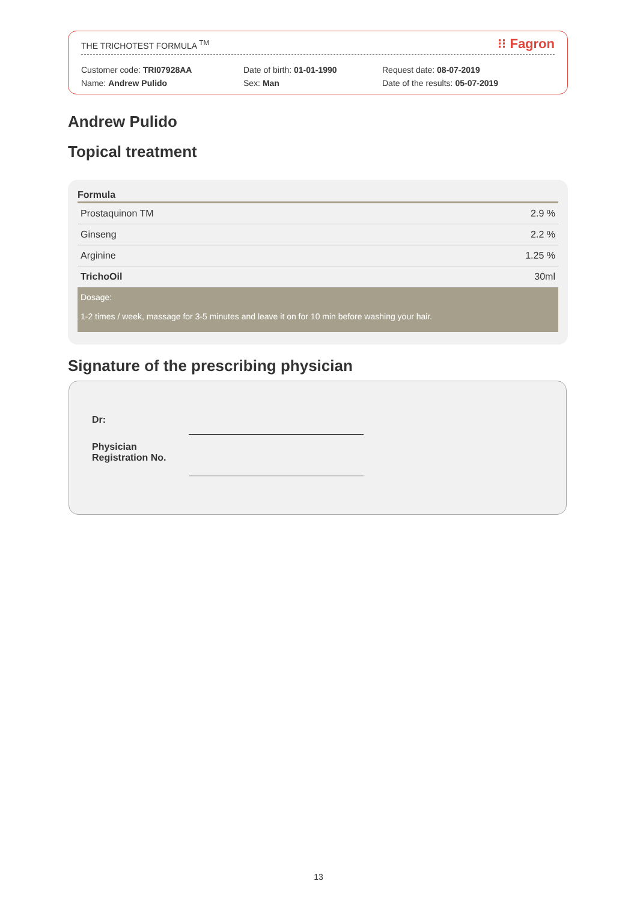THE TRICHOTEST FORMULA <sup>TM</sup> ⁝⁝ Fagron
Customer code: TRI07928AA
Name: Andrew Pulido
Date of birth: 01-01-1990
Sex: Man
Request date: 08-07-2019
Date of the results: 05-07-2019
Andrew Pulido
Topical treatment
| Formula | |
| --- | --- |
| Prostaquinon TM | 2.9 % |
| Ginseng | 2.2 % |
| Arginine | 1.25 % |
| TrichoOil | 30ml |
Dosage:
1-2 times / week, massage for 3-5 minutes and leave it on for 10 min before washing your hair.
Signature of the prescribing physician
Dr:
Physician
Registration No.
13